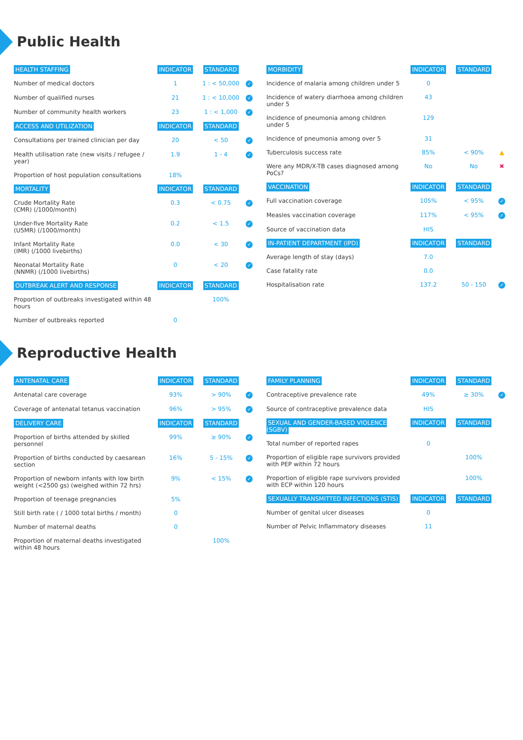Public Health
| HEALTH STAFFING | INDICATOR | STANDARD | |
| --- | --- | --- | --- |
| Number of medical doctors | 1 | 1 : < 50,000 | ✓ |
| Number of qualified nurses | 21 | 1 : < 10,000 | ✓ |
| Number of community health workers | 23 | 1 : < 1,000 | ✓ |
| ACCESS AND UTILIZATION | INDICATOR | STANDARD | |
| Consultations per trained clinician per day | 20 | < 50 | ✓ |
| Health utilisation rate (new visits / refugee / year) | 1.9 | 1 - 4 | ✓ |
| Proportion of host population consultations | 18% | | |
| MORTALITY | INDICATOR | STANDARD | |
| Crude Mortality Rate (CMR) (/1000/month) | 0.3 | < 0.75 | ✓ |
| Under-five Mortality Rate (U5MR) (/1000/month) | 0.2 | < 1.5 | ✓ |
| Infant Mortality Rate (IMR) (/1000 livebirths) | 0.0 | < 30 | ✓ |
| Neonatal Mortality Rate (NNMR) (/1000 livebirths) | 0 | < 20 | ✓ |
| OUTBREAK ALERT AND RESPONSE | INDICATOR | STANDARD | |
| Proportion of outbreaks investigated within 48 hours | | 100% | |
| Number of outbreaks reported | 0 | | |
| MORBIDITY | INDICATOR | STANDARD | |
| --- | --- | --- | --- |
| Incidence of malaria among children under 5 | 0 | | |
| Incidence of watery diarrhoea among children under 5 | 43 | | |
| Incidence of pneumonia among children under 5 | 129 | | |
| Incidence of pneumonia among over 5 | 31 | | |
| Tuberculosis success rate | 85% | < 90% | ▲ |
| Were any MDR/X-TB cases diagnosed among PoCs? | No | No | ✖ |
| VACCINATION | INDICATOR | STANDARD | |
| Full vaccination coverage | 105% | < 95% | ✓ |
| Measles vaccination coverage | 117% | < 95% | ✓ |
| Source of vaccination data | HIS | | |
| IN-PATIENT DEPARTMENT (IPD) | INDICATOR | STANDARD | |
| Average length of stay (days) | 7.0 | | |
| Case fatality rate | 0.0 | | |
| Hospitalisation rate | 137.2 | 50 - 150 | ✓ |
Reproductive Health
| ANTENATAL CARE | INDICATOR | STANDARD | |
| --- | --- | --- | --- |
| Antenatal care coverage | 93% | > 90% | ✓ |
| Coverage of antenatal tetanus vaccination | 96% | > 95% | ✓ |
| DELIVERY CARE | INDICATOR | STANDARD | |
| Proportion of births attended by skilled personnel | 99% | ≥ 90% | ✓ |
| Proportion of births conducted by caesarean section | 16% | 5 - 15% | ✓ |
| Proportion of newborn infants with low birth weight (<2500 gs) (weighed within 72 hrs) | 9% | < 15% | ✓ |
| Proportion of teenage pregnancies | 5% | | |
| Still birth rate ( / 1000 total births / month) | 0 | | |
| Number of maternal deaths | 0 | | |
| Proportion of maternal deaths investigated within 48 hours | | 100% | |
| FAMILY PLANNING | INDICATOR | STANDARD | |
| --- | --- | --- | --- |
| Contraceptive prevalence rate | 49% | ≥ 30% | ✓ |
| Source of contraceptive prevalence data | HIS | | |
| SEXUAL AND GENDER-BASED VIOLENCE (SGBV) | INDICATOR | STANDARD | |
| Total number of reported rapes | 0 | | |
| Proportion of eligible rape survivors provided with PEP within 72 hours | | 100% | |
| Proportion of eligible rape survivors provided with ECP within 120 hours | | 100% | |
| SEXUALLY TRANSMITTED INFECTIONS (STIS) | INDICATOR | STANDARD | |
| Number of genital ulcer diseases | 0 | | |
| Number of Pelvic Inflammatory diseases | 11 | | |